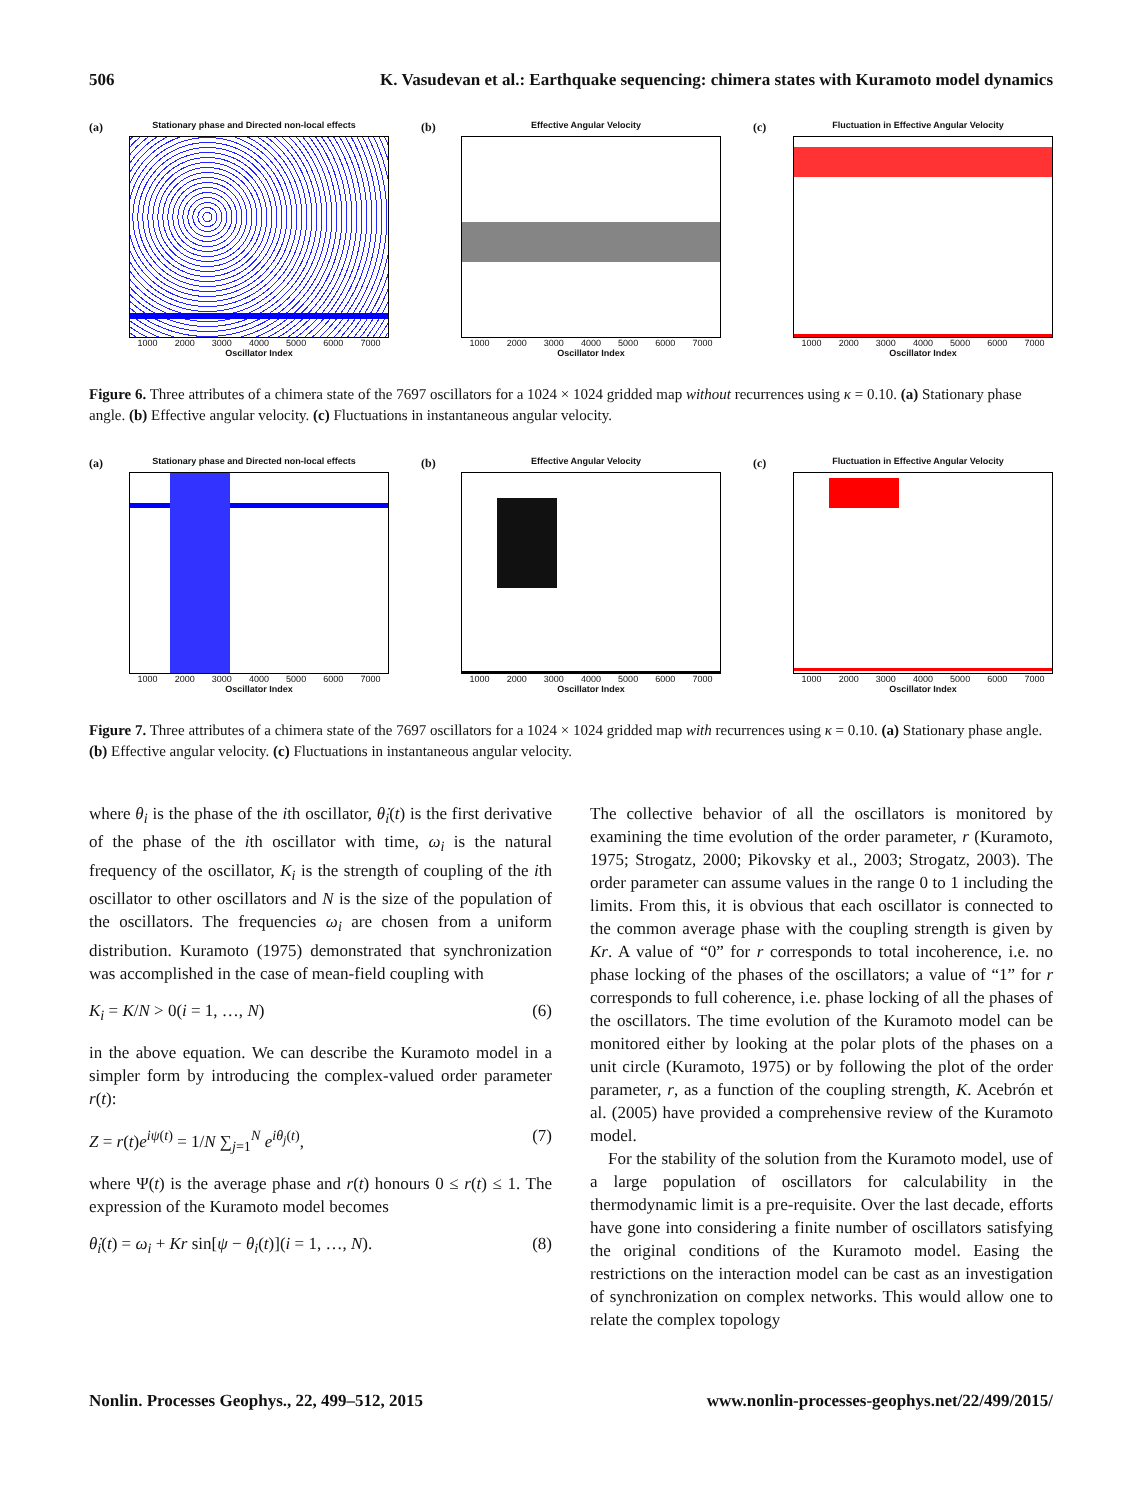506 K. Vasudevan et al.: Earthquake sequencing: chimera states with Kuramoto model dynamics
(a)
Stationary phase and Directed non-local effects
1000 2000 3000 4000 5000 6000 7000
Oscillator Index
(b)
Effective Angular Velocity
1000 2000 3000 4000 5000 6000 7000
Oscillator Index
(c)
Fluctuation in Effective Angular Velocity
1000 2000 3000 4000 5000 6000 7000
Oscillator Index
Figure 6. Three attributes of a chimera state of the 7697 oscillators for a 1024 × 1024 gridded map without recurrences using κ = 0.10. (a) Stationary phase angle. (b) Effective angular velocity. (c) Fluctuations in instantaneous angular velocity.
(a)
Stationary phase and Directed non-local effects
1000 2000 3000 4000 5000 6000 7000
Oscillator Index
(b)
Effective Angular Velocity
1000 2000 3000 4000 5000 6000 7000
Oscillator Index
(c)
Fluctuation in Effective Angular Velocity
1000 2000 3000 4000 5000 6000 7000
Oscillator Index
Figure 7. Three attributes of a chimera state of the 7697 oscillators for a 1024 × 1024 gridded map with recurrences using κ = 0.10. (a) Stationary phase angle. (b) Effective angular velocity. (c) Fluctuations in instantaneous angular velocity.
where θ<sub>i</sub> is the phase of the ith oscillator, θ̇<sub>i</sub>(t) is the first derivative of the phase of the ith oscillator with time, ω<sub>i</sub> is the natural frequency of the oscillator, K<sub>i</sub> is the strength of coupling of the ith oscillator to other oscillators and N is the size of the population of the oscillators. The frequencies ω<sub>i</sub> are chosen from a uniform distribution. Kuramoto (1975) demonstrated that synchronization was accomplished in the case of mean-field coupling with
K<sub>i</sub> = K/N > 0(i = 1, …, N) (6)
in the above equation. We can describe the Kuramoto model in a simpler form by introducing the complex-valued order parameter r(t):
Z = r(t)e<sup>iψ(t)</sup> = 1/N ∑<sub>j=1</sub><sup>N</sup> e<sup>iθ<sub>j</sub>(t)</sup>, (7)
where Ψ(t) is the average phase and r(t) honours 0 ≤ r(t) ≤ 1. The expression of the Kuramoto model becomes
θ̇<sub>i</sub>(t) = ω<sub>i</sub> + Kr sin[ψ − θ<sub>i</sub>(t)](i = 1, …, N). (8)
The collective behavior of all the oscillators is monitored by examining the time evolution of the order parameter, r (Kuramoto, 1975; Strogatz, 2000; Pikovsky et al., 2003; Strogatz, 2003). The order parameter can assume values in the range 0 to 1 including the limits. From this, it is obvious that each oscillator is connected to the common average phase with the coupling strength is given by Kr. A value of “0” for r corresponds to total incoherence, i.e. no phase locking of the phases of the oscillators; a value of “1” for r corresponds to full coherence, i.e. phase locking of all the phases of the oscillators. The time evolution of the Kuramoto model can be monitored either by looking at the polar plots of the phases on a unit circle (Kuramoto, 1975) or by following the plot of the order parameter, r, as a function of the coupling strength, K. Acebrón et al. (2005) have provided a comprehensive review of the Kuramoto model.
For the stability of the solution from the Kuramoto model, use of a large population of oscillators for calculability in the thermodynamic limit is a pre-requisite. Over the last decade, efforts have gone into considering a finite number of oscillators satisfying the original conditions of the Kuramoto model. Easing the restrictions on the interaction model can be cast as an investigation of synchronization on complex networks. This would allow one to relate the complex topology
Nonlin. Processes Geophys., 22, 499–512, 2015 www.nonlin-processes-geophys.net/22/499/2015/